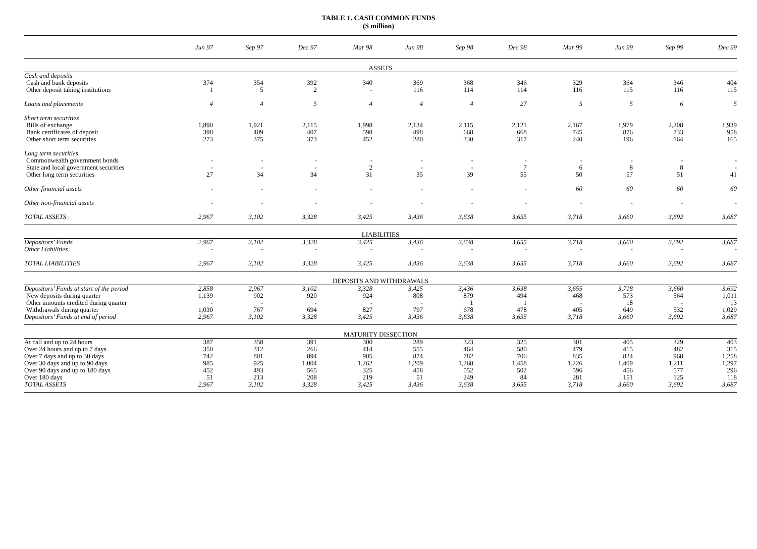TABLE 1. CASH COMMON FUNDS
($ million)
| | Jun 97 | Sep 97 | Dec 97 | Mar 98 | Jun 98 | Sep 98 | Dec 98 | Mar 99 | Jun 99 | Sep 99 | Dec 99 |
| --- | --- | --- | --- | --- | --- | --- | --- | --- | --- | --- | --- |
| ASSETS | | | | | | | | | | | |
| Cash and deposits | | | | | | | | | | | |
| Cash and bank deposits | 374 | 354 | 392 | 340 | 369 | 368 | 346 | 329 | 364 | 346 | 404 |
| Other deposit taking institutions | 1 | 5 | 2 | - | 116 | 114 | 114 | 116 | 115 | 116 | 115 |
| Loans and placements | 4 | 4 | 5 | 4 | 4 | 4 | 27 | 5 | 5 | 6 | 5 |
| Short term securities | | | | | | | | | | | |
| Bills of exchange | 1,890 | 1,921 | 2,115 | 1,998 | 2,134 | 2,115 | 2,121 | 2,167 | 1,979 | 2,208 | 1,939 |
| Bank certificates of deposit | 398 | 409 | 407 | 598 | 498 | 668 | 668 | 745 | 876 | 733 | 958 |
| Other short term securities | 273 | 375 | 373 | 452 | 280 | 330 | 317 | 240 | 196 | 164 | 165 |
| Long term securities | | | | | | | | | | | |
| Commonwealth government bonds | - | - | - | - | - | - | - | - | - | - | - |
| State and local government securities | - | - | - | 2 | - | - | 7 | 6 | 8 | 8 | - |
| Other long term securities | 27 | 34 | 34 | 31 | 35 | 39 | 55 | 50 | 57 | 51 | 41 |
| Other financial assets | - | - | - | - | - | - | - | 60 | 60 | 60 | 60 |
| Other non-financial assets | - | - | - | - | - | - | - | - | - | - | - |
| TOTAL ASSETS | 2,967 | 3,102 | 3,328 | 3,425 | 3,436 | 3,638 | 3,655 | 3,718 | 3,660 | 3,692 | 3,687 |
| LIABILITIES | | | | | | | | | | | |
| Depositors’ Funds | 2,967 | 3,102 | 3,328 | 3,425 | 3,436 | 3,638 | 3,655 | 3,718 | 3,660 | 3,692 | 3,687 |
| Other Liabilities | - | - | - | - | - | - | - | - | - | - | - |
| TOTAL LIABILITIES | 2,967 | 3,102 | 3,328 | 3,425 | 3,436 | 3,638 | 3,655 | 3,718 | 3,660 | 3,692 | 3,687 |
| DEPOSITS AND WITHDRAWALS | | | | | | | | | | | |
| Depositors’ Funds at start of the period | 2,858 | 2,967 | 3,102 | 3,328 | 3,425 | 3,436 | 3,638 | 3,655 | 3,718 | 3,660 | 3,692 |
| New deposits during quarter | 1,139 | 902 | 920 | 924 | 808 | 879 | 494 | 468 | 573 | 564 | 1,011 |
| Other amounts credited during quarter | - | - | - | - | - | 1 | 1 | - | 18 | - | 13 |
| Withdrawals during quarter | 1,030 | 767 | 694 | 827 | 797 | 678 | 478 | 405 | 649 | 532 | 1,029 |
| Depositors’ Funds at end of period | 2,967 | 3,102 | 3,328 | 3,425 | 3,436 | 3,638 | 3,655 | 3,718 | 3,660 | 3,692 | 3,687 |
| MATURITY DISSECTION | | | | | | | | | | | |
| At call and up to 24 hours | 387 | 358 | 391 | 300 | 289 | 323 | 325 | 301 | 405 | 329 | 403 |
| Over 24 hours and up to 7 days | 350 | 312 | 266 | 414 | 555 | 464 | 580 | 479 | 415 | 482 | 315 |
| Over 7 days and up to 30 days | 742 | 801 | 894 | 905 | 874 | 782 | 706 | 835 | 824 | 968 | 1,258 |
| Over 30 days and up to 90 days | 985 | 925 | 1,004 | 1,262 | 1,209 | 1,268 | 1,458 | 1,226 | 1,409 | 1,211 | 1,297 |
| Over 90 days and up to 180 days | 452 | 493 | 565 | 325 | 458 | 552 | 502 | 596 | 456 | 577 | 296 |
| Over 180 days | 51 | 213 | 208 | 219 | 51 | 249 | 84 | 281 | 151 | 125 | 118 |
| TOTAL ASSETS | 2,967 | 3,102 | 3,328 | 3,425 | 3,436 | 3,638 | 3,655 | 3,718 | 3,660 | 3,692 | 3,687 |